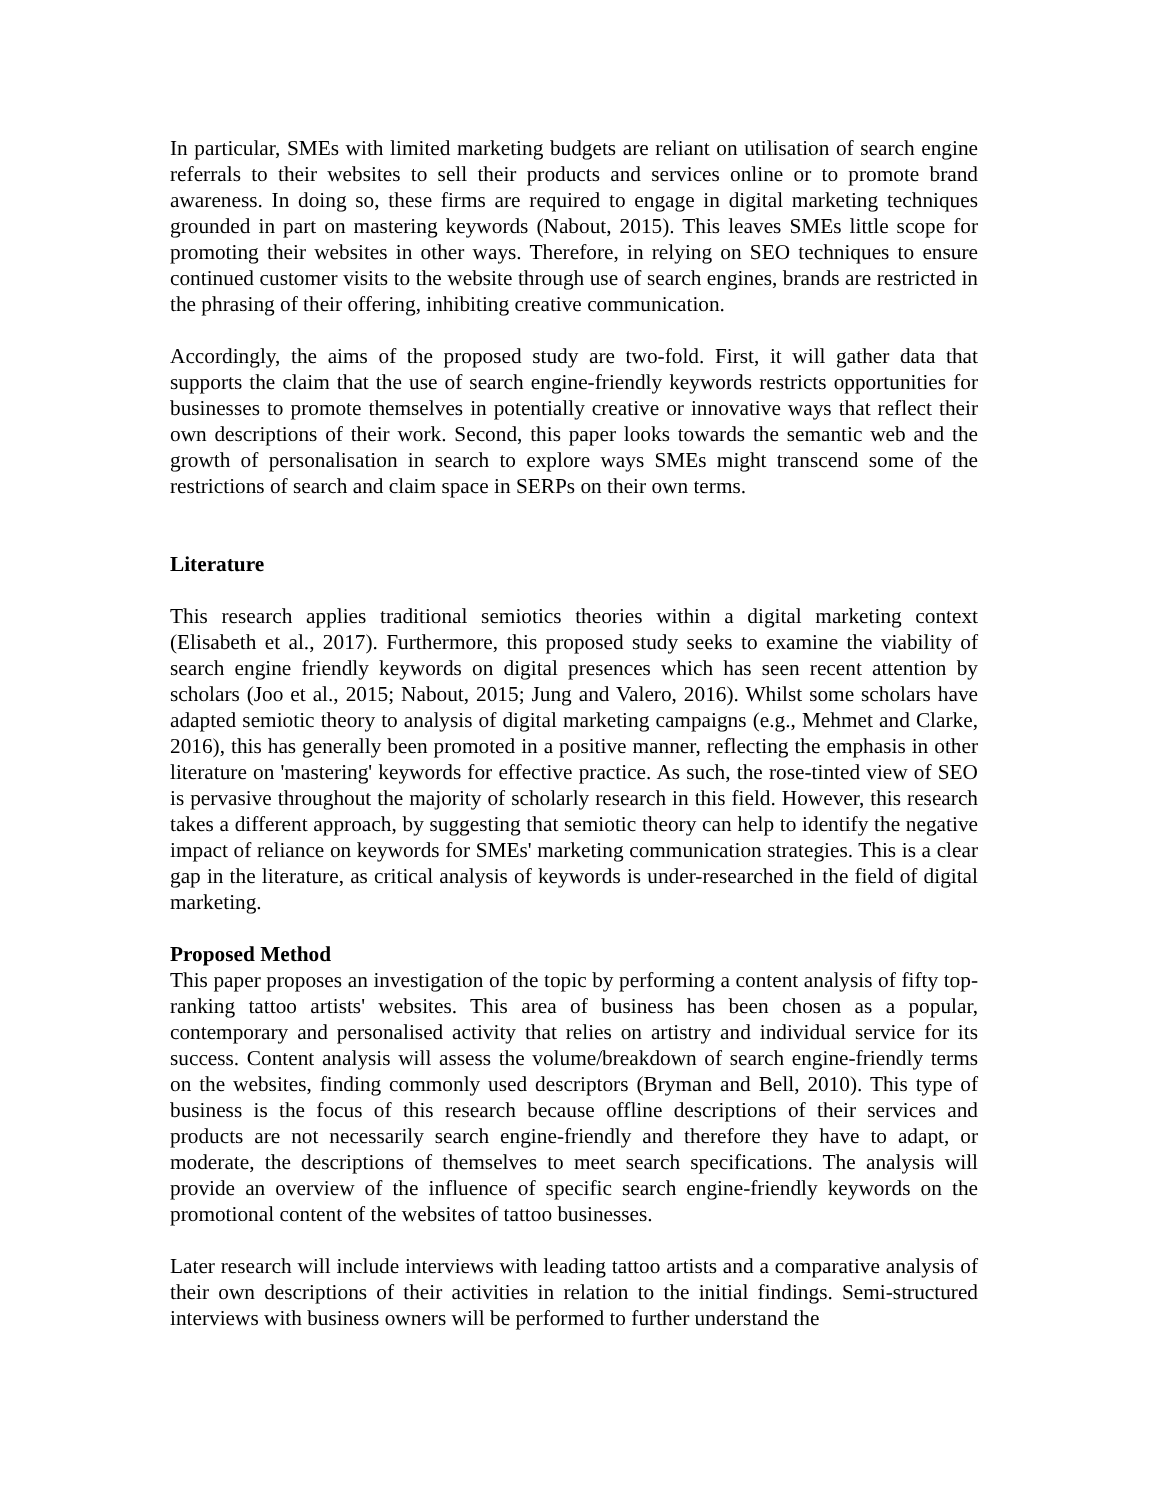In particular, SMEs with limited marketing budgets are reliant on utilisation of search engine referrals to their websites to sell their products and services online or to promote brand awareness. In doing so, these firms are required to engage in digital marketing techniques grounded in part on mastering keywords (Nabout, 2015). This leaves SMEs little scope for promoting their websites in other ways. Therefore, in relying on SEO techniques to ensure continued customer visits to the website through use of search engines, brands are restricted in the phrasing of their offering, inhibiting creative communication.
Accordingly, the aims of the proposed study are two-fold. First, it will gather data that supports the claim that the use of search engine-friendly keywords restricts opportunities for businesses to promote themselves in potentially creative or innovative ways that reflect their own descriptions of their work. Second, this paper looks towards the semantic web and the growth of personalisation in search to explore ways SMEs might transcend some of the restrictions of search and claim space in SERPs on their own terms.
Literature
This research applies traditional semiotics theories within a digital marketing context (Elisabeth et al., 2017). Furthermore, this proposed study seeks to examine the viability of search engine friendly keywords on digital presences which has seen recent attention by scholars (Joo et al., 2015; Nabout, 2015; Jung and Valero, 2016). Whilst some scholars have adapted semiotic theory to analysis of digital marketing campaigns (e.g., Mehmet and Clarke, 2016), this has generally been promoted in a positive manner, reflecting the emphasis in other literature on 'mastering' keywords for effective practice. As such, the rose-tinted view of SEO is pervasive throughout the majority of scholarly research in this field. However, this research takes a different approach, by suggesting that semiotic theory can help to identify the negative impact of reliance on keywords for SMEs' marketing communication strategies. This is a clear gap in the literature, as critical analysis of keywords is under-researched in the field of digital marketing.
Proposed Method
This paper proposes an investigation of the topic by performing a content analysis of fifty top-ranking tattoo artists' websites. This area of business has been chosen as a popular, contemporary and personalised activity that relies on artistry and individual service for its success. Content analysis will assess the volume/breakdown of search engine-friendly terms on the websites, finding commonly used descriptors (Bryman and Bell, 2010). This type of business is the focus of this research because offline descriptions of their services and products are not necessarily search engine-friendly and therefore they have to adapt, or moderate, the descriptions of themselves to meet search specifications. The analysis will provide an overview of the influence of specific search engine-friendly keywords on the promotional content of the websites of tattoo businesses.
Later research will include interviews with leading tattoo artists and a comparative analysis of their own descriptions of their activities in relation to the initial findings. Semi-structured interviews with business owners will be performed to further understand the